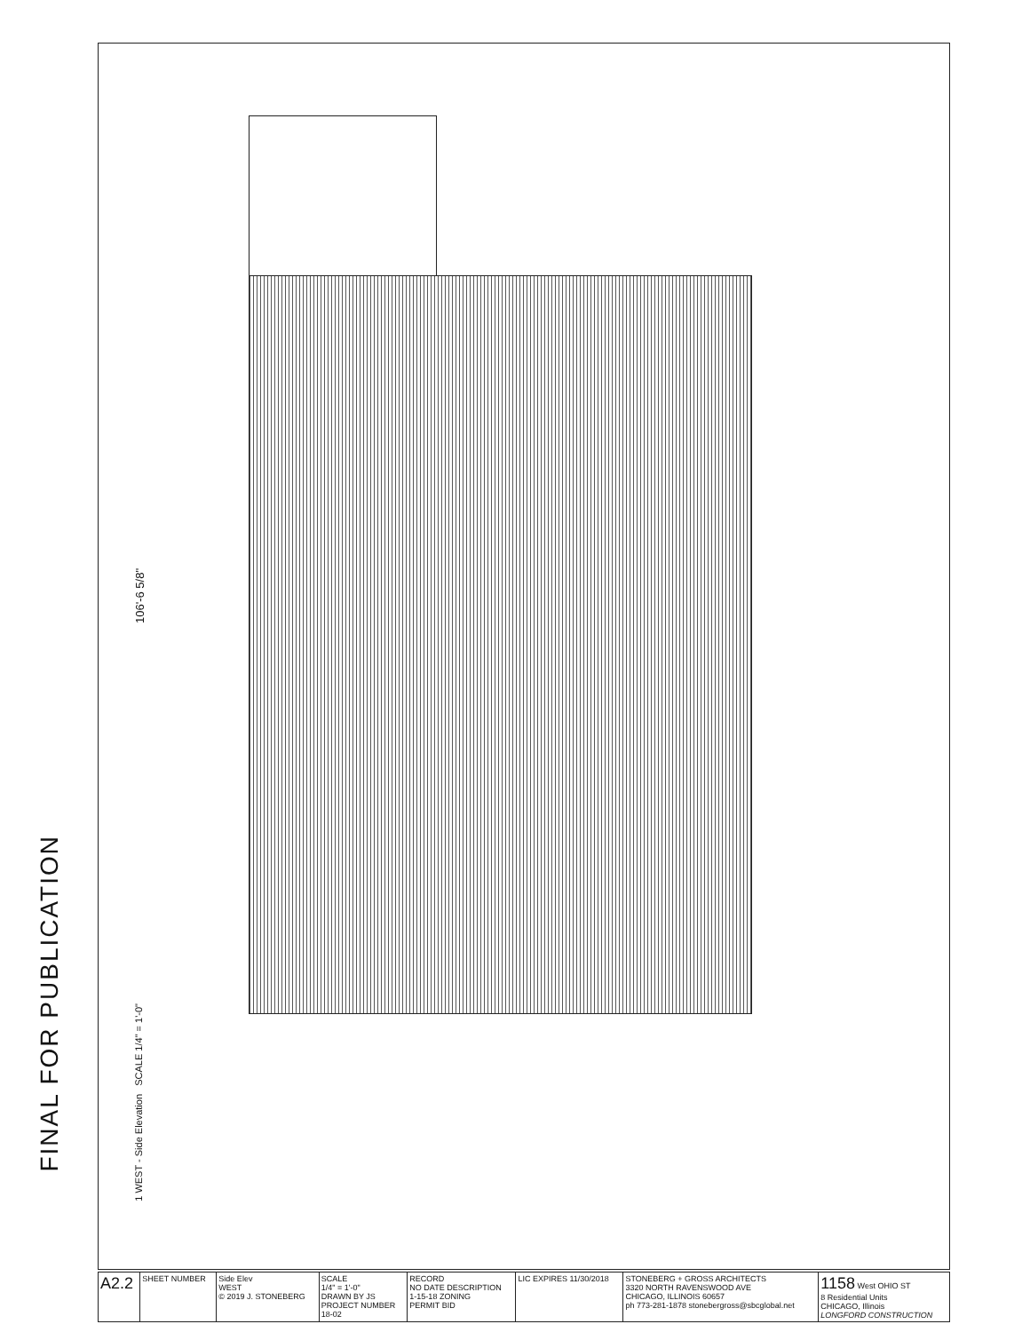FINAL FOR PUBLICATION
106'-6 5/8"
1 WEST - Side Elevation SCALE 1/4" = 1'-0"
| A2.2 | SHEET NUMBER | Side Elev WEST © 2019 J. STONEBERG | SCALE 1/4" = 1'-0" DRAWN BY JS PROJECT NUMBER 18-02 | RECORD NO DATE DESCRIPTION 1-15-18 ZONING PERMIT BID | LIC EXPIRES 11/30/2018 | STONEBERG + GROSS ARCHITECTS 3320 NORTH RAVENSWOOD AVE CHICAGO, ILLINOIS 60657 ph 773-281-1878 stonebergross@sbcglobal.net | 1158 West OHIO ST 8 Residential Units CHICAGO, Illinois LONGFORD CONSTRUCTION |